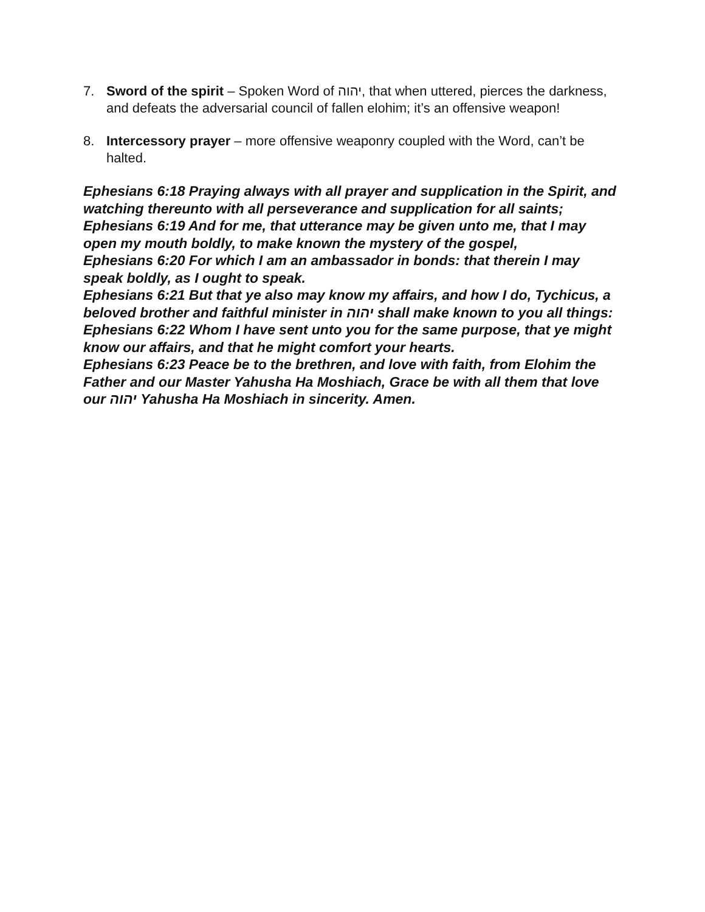7. Sword of the spirit – Spoken Word of יהוה, that when uttered, pierces the darkness, and defeats the adversarial council of fallen elohim; it’s an offensive weapon!
8. Intercessory prayer – more offensive weaponry coupled with the Word, can’t be halted.
Ephesians 6:18 Praying always with all prayer and supplication in the Spirit, and watching thereunto with all perseverance and supplication for all saints;
Ephesians 6:19 And for me, that utterance may be given unto me, that I may open my mouth boldly, to make known the mystery of the gospel,
Ephesians 6:20 For which I am an ambassador in bonds: that therein I may speak boldly, as I ought to speak.
Ephesians 6:21 But that ye also may know my affairs, and how I do, Tychicus, a beloved brother and faithful minister in יהוה shall make known to you all things:
Ephesians 6:22 Whom I have sent unto you for the same purpose, that ye might know our affairs, and that he might comfort your hearts.
Ephesians 6:23 Peace be to the brethren, and love with faith, from Elohim the Father and our Master Yahusha Ha Moshiach, Grace be with all them that love our יהוה Yahusha Ha Moshiach in sincerity. Amen.